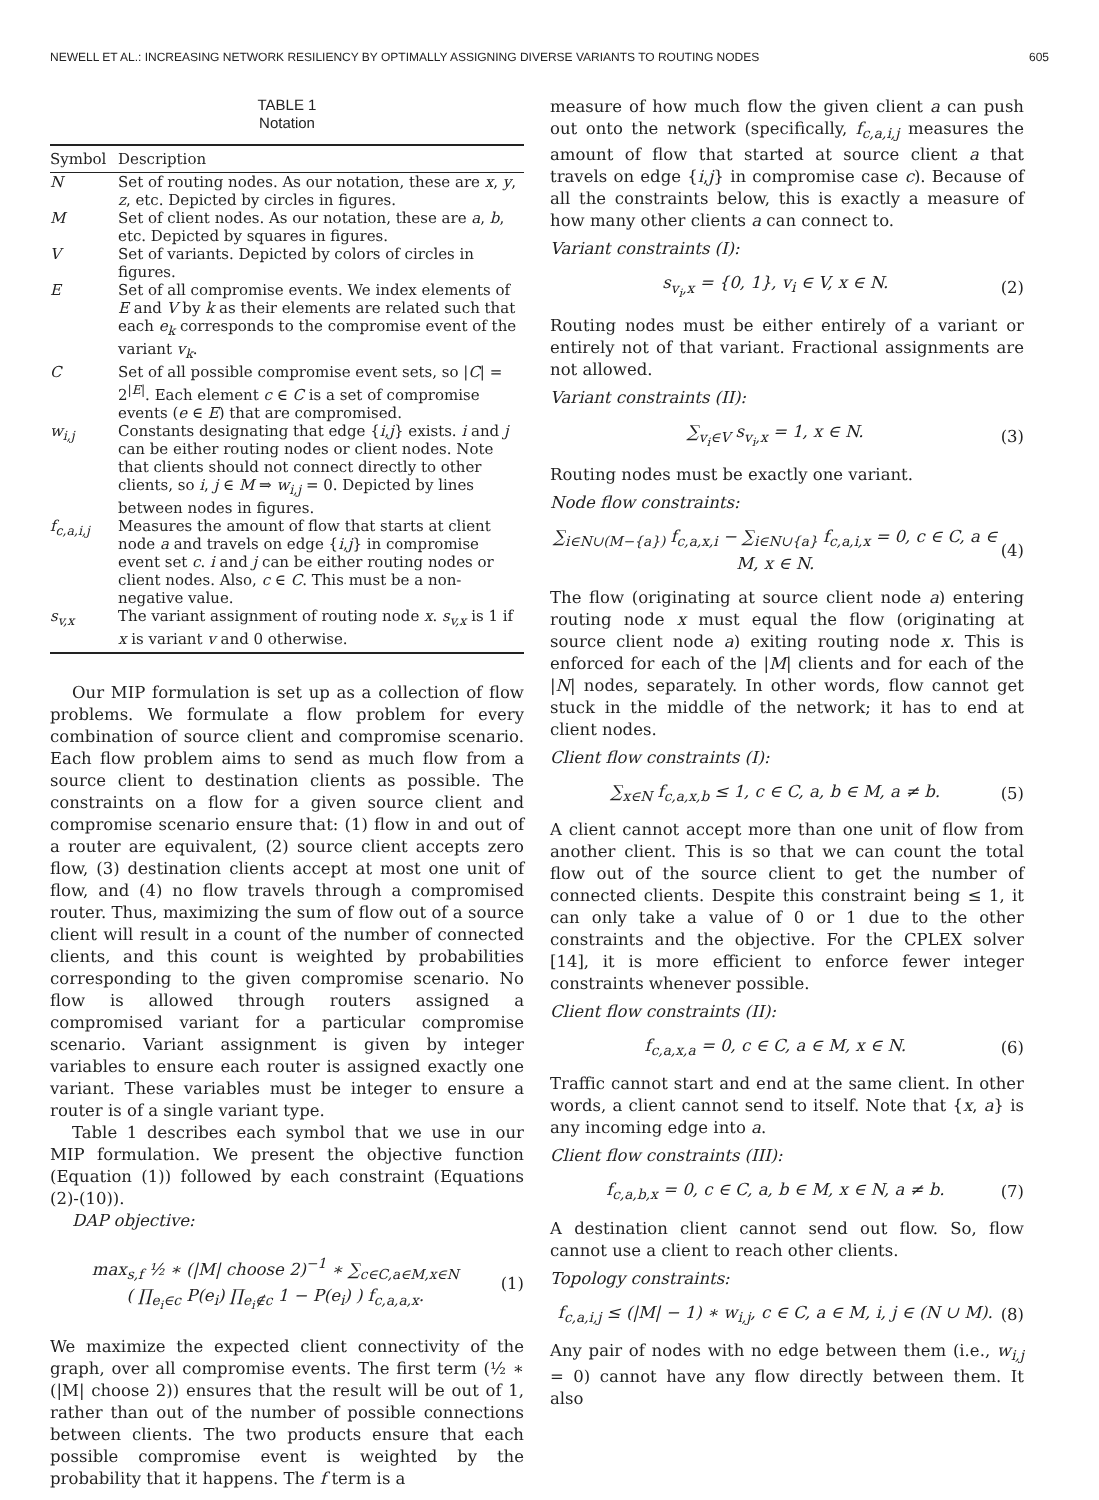NEWELL ET AL.: INCREASING NETWORK RESILIENCY BY OPTIMALLY ASSIGNING DIVERSE VARIANTS TO ROUTING NODES 605
TABLE 1
Notation
| Symbol | Description |
| --- | --- |
| N | Set of routing nodes. As our notation, these are x , y , z , etc. Depicted by circles in figures. |
| M | Set of client nodes. As our notation, these are a , b , etc. Depicted by squares in figures. |
| V | Set of variants. Depicted by colors of circles in figures. |
| E | Set of all compromise events. We index elements of E and V by k as their elements are related such that each e<sub>k</sub> corresponds to the compromise event of the variant v<sub>k</sub> . |
| C | Set of all possible compromise event sets, so / C / = 2<sup>/E/</sup>. Each element c ∈ C is a set of compromise events ( e ∈ E ) that are compromised. |
| w<sub>i,j</sub> | Constants designating that edge { i , j } exists. i and j can be either routing nodes or client nodes. Note that clients should not connect directly to other clients, so i , j ∈ M ⇒ w<sub>i,j</sub> = 0. Depicted by lines between nodes in figures. |
| f<sub>c,a,i,j</sub> | Measures the amount of flow that starts at client node a and travels on edge { i , j } in compromise event set c . i and j can be either routing nodes or client nodes. Also, c ∈ C . This must be a non-negative value. |
| s<sub>v,x</sub> | The variant assignment of routing node x . s<sub>v,x</sub> is 1 if x is variant v and 0 otherwise. |
Our MIP formulation is set up as a collection of flow problems. We formulate a flow problem for every combination of source client and compromise scenario. Each flow problem aims to send as much flow from a source client to destination clients as possible. The constraints on a flow for a given source client and compromise scenario ensure that: (1) flow in and out of a router are equivalent, (2) source client accepts zero flow, (3) destination clients accept at most one unit of flow, and (4) no flow travels through a compromised router. Thus, maximizing the sum of flow out of a source client will result in a count of the number of connected clients, and this count is weighted by probabilities corresponding to the given compromise scenario. No flow is allowed through routers assigned a compromised variant for a particular compromise scenario. Variant assignment is given by integer variables to ensure each router is assigned exactly one variant. These variables must be integer to ensure a router is of a single variant type.
Table 1 describes each symbol that we use in our MIP formulation. We present the objective function (Equation (1)) followed by each constraint (Equations (2)-(10)).
DAP objective:
max<sub>s,f</sub> ½ ∗ (|M| choose 2)<sup>−1</sup> ∗ ∑<sub>c∈C,a∈M,x∈N</sub>
( ∏<sub>e<sub>i</sub>∈c</sub> P(e<sub>i</sub>) ∏<sub>e<sub>i</sub>∉c</sub> 1 − P(e<sub>i</sub>) ) f<sub>c,a,a,x</sub>. (1)
We maximize the expected client connectivity of the graph, over all compromise events. The first term (½ ∗ (|M| choose 2)) ensures that the result will be out of 1, rather than out of the number of possible connections between clients. The two products ensure that each possible compromise event is weighted by the probability that it happens. The f term is a
measure of how much flow the given client a can push out onto the network (specifically, f<sub>c,a,i,j</sub> measures the amount of flow that started at source client a that travels on edge {i,j} in compromise case c). Because of all the constraints below, this is exactly a measure of how many other clients a can connect to.
Variant constraints (I):
s<sub>v<sub>i</sub>,x</sub> = {0, 1}, v<sub>i</sub> ∈ V, x ∈ N. (2)
Routing nodes must be either entirely of a variant or entirely not of that variant. Fractional assignments are not allowed.
Variant constraints (II):
∑<sub>v<sub>i</sub>∈V</sub> s<sub>v<sub>i</sub>,x</sub> = 1, x ∈ N. (3)
Routing nodes must be exactly one variant.
Node flow constraints:
∑<sub>i∈N∪(M−{a})</sub> f<sub>c,a,x,i</sub> − ∑<sub>i∈N∪{a}</sub> f<sub>c,a,i,x</sub> = 0, c ∈ C, a ∈ M, x ∈ N. (4)
The flow (originating at source client node a) entering routing node x must equal the flow (originating at source client node a) exiting routing node x. This is enforced for each of the |M| clients and for each of the |N| nodes, separately. In other words, flow cannot get stuck in the middle of the network; it has to end at client nodes.
Client flow constraints (I):
∑<sub>x∈N</sub> f<sub>c,a,x,b</sub> ≤ 1, c ∈ C, a, b ∈ M, a ≠ b. (5)
A client cannot accept more than one unit of flow from another client. This is so that we can count the total flow out of the source client to get the number of connected clients. Despite this constraint being ≤ 1, it can only take a value of 0 or 1 due to the other constraints and the objective. For the CPLEX solver [14], it is more efficient to enforce fewer integer constraints whenever possible.
Client flow constraints (II):
f<sub>c,a,x,a</sub> = 0, c ∈ C, a ∈ M, x ∈ N. (6)
Traffic cannot start and end at the same client. In other words, a client cannot send to itself. Note that {x, a} is any incoming edge into a.
Client flow constraints (III):
f<sub>c,a,b,x</sub> = 0, c ∈ C, a, b ∈ M, x ∈ N, a ≠ b. (7)
A destination client cannot send out flow. So, flow cannot use a client to reach other clients.
Topology constraints:
f<sub>c,a,i,j</sub> ≤ (|M| − 1) ∗ w<sub>i,j</sub>, c ∈ C, a ∈ M, i, j ∈ (N ∪ M). (8)
Any pair of nodes with no edge between them (i.e., w<sub>i,j</sub> = 0) cannot have any flow directly between them. It also